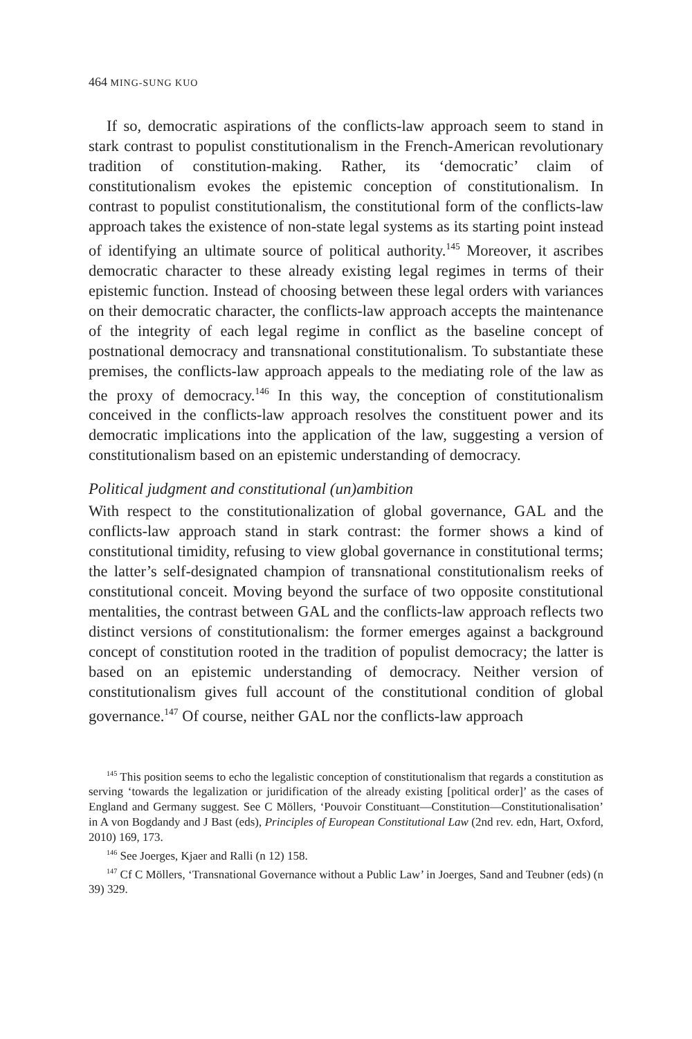464 MING-SUNG KUO
If so, democratic aspirations of the conflicts-law approach seem to stand in stark contrast to populist constitutionalism in the French-American revolutionary tradition of constitution-making. Rather, its ‘democratic’ claim of constitutionalism evokes the epistemic conception of constitutionalism. In contrast to populist constitutionalism, the constitutional form of the conflicts-law approach takes the existence of non-state legal systems as its starting point instead of identifying an ultimate source of political authority.<sup>145</sup> Moreover, it ascribes democratic character to these already existing legal regimes in terms of their epistemic function. Instead of choosing between these legal orders with variances on their democratic character, the conflicts-law approach accepts the maintenance of the integrity of each legal regime in conflict as the baseline concept of postnational democracy and transnational constitutionalism. To substantiate these premises, the conflicts-law approach appeals to the mediating role of the law as the proxy of democracy.<sup>146</sup> In this way, the conception of constitutionalism conceived in the conflicts-law approach resolves the constituent power and its democratic implications into the application of the law, suggesting a version of constitutionalism based on an epistemic understanding of democracy.
Political judgment and constitutional (un)ambition
With respect to the constitutionalization of global governance, GAL and the conflicts-law approach stand in stark contrast: the former shows a kind of constitutional timidity, refusing to view global governance in constitutional terms; the latter’s self-designated champion of transnational constitutionalism reeks of constitutional conceit. Moving beyond the surface of two opposite constitutional mentalities, the contrast between GAL and the conflicts-law approach reflects two distinct versions of constitutionalism: the former emerges against a background concept of constitution rooted in the tradition of populist democracy; the latter is based on an epistemic understanding of democracy. Neither version of constitutionalism gives full account of the constitutional condition of global governance.<sup>147</sup> Of course, neither GAL nor the conflicts-law approach
<sup>145</sup> This position seems to echo the legalistic conception of constitutionalism that regards a constitution as serving ‘towards the legalization or juridification of the already existing [political order]’ as the cases of England and Germany suggest. See C Möllers, ‘Pouvoir Constituant—Constitution—Constitutionalisation’ in A von Bogdandy and J Bast (eds), Principles of European Constitutional Law (2nd rev. edn, Hart, Oxford, 2010) 169, 173.
<sup>146</sup> See Joerges, Kjaer and Ralli (n 12) 158.
<sup>147</sup> Cf C Möllers, ‘Transnational Governance without a Public Law’ in Joerges, Sand and Teubner (eds) (n 39) 329.